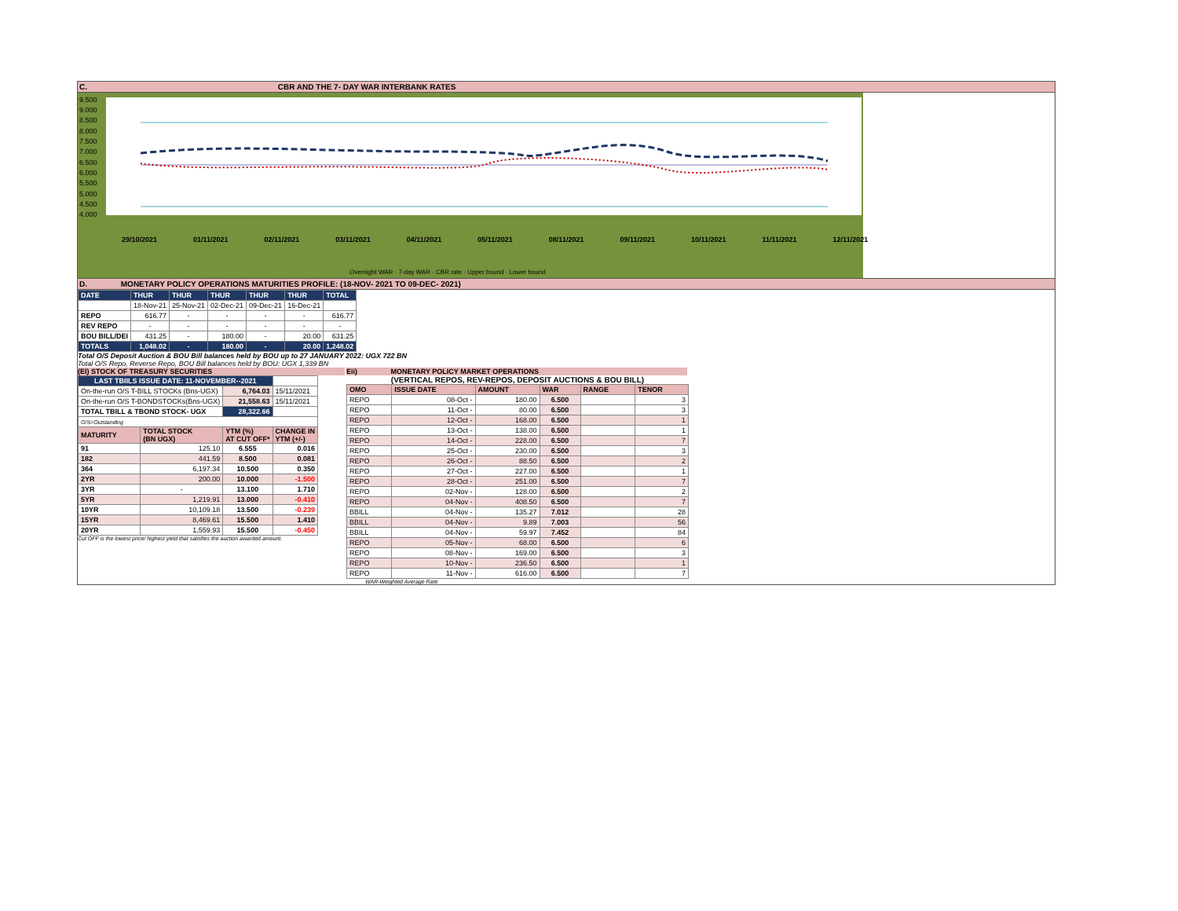C. CBR AND THE 7- DAY WAR INTERBANK RATES
9.500
9.000
8.500
8.000
7.500
7.000
6.500
6.000
5.500
5.000
4.500
4.000
29/10/2021 01/11/2021 02/11/2021 03/11/2021 04/11/2021 05/11/2021 08/11/2021 09/11/2021 10/11/2021 11/11/2021 12/11/2021
Overnight WAR · 7-day WAR · CBR rate · Upper bound · Lower bound
D. MONETARY POLICY OPERATIONS MATURITIES PROFILE: (18-NOV- 2021 TO 09-DEC- 2021)
| DATE | THUR | THUR | THUR | THUR | THUR | TOTAL |
| | 18-Nov-21 | 25-Nov-21 | 02-Dec-21 | 09-Dec-21 | 16-Dec-21 | |
| REPO | 616.77 | - | - | - | - | 616.77 |
| REV REPO | - | - | - | - | - | - |
| BOU BILL/DEI | 431.25 | - | 180.00 | - | 20.00 | 631.25 |
| TOTALS | 1,048.02 | - | 180.00 | - | 20.00 | 1,248.02 |
Total O/S Deposit Auction & BOU Bill balances held by BOU up to 27 JANUARY 2022: UGX 722 BN
Total O/S Repo, Reverse Repo, BOU Bill balances held by BOU: UGX 1,339 BN
(EI) STOCK OF TREASURY SECURITIES
| LAST TBIILS ISSUE DATE: 11-NOVEMBER--2021 | | | |
| On-the-run O/S T-BILL STOCKs (Bns-UGX) | | 6,764.03 | 15/11/2021 |
| On-the-run O/S T-BONDSTOCKs(Bns-UGX) | | 21,558.63 | 15/11/2021 |
| TOTAL TBILL & TBOND STOCK- UGX | | 28,322.66 | |
| O/S=Outstanding | | | |
| MATURITY | TOTAL STOCK (BN UGX) | YTM (%) AT CUT OFF* | CHANGE IN YTM (+/-) |
| 91 | 125.10 | 6.555 | 0.016 |
| 182 | 441.59 | 8.500 | 0.081 |
| 364 | 6,197.34 | 10.500 | 0.350 |
| 2YR | 200.00 | 10.000 | -1.500 |
| 3YR | - | 13.100 | 1.710 |
| 5YR | 1,219.91 | 13.000 | -0.410 |
| 10YR | 10,109.18 | 13.500 | -0.239 |
| 15YR | 8,469.61 | 15.500 | 1.410 |
| 20YR | 1,559.93 | 15.500 | -0.450 |
Cut OFF is the lowest price/ highest yield that satisfies the auction awarded amount.
Eii) MONETARY POLICY MARKET OPERATIONS
(VERTICAL REPOS, REV-REPOS, DEPOSIT AUCTIONS & BOU BILL)
| OMO | ISSUE DATE | AMOUNT | WAR | RANGE | TENOR |
| REPO | 08-Oct - | 180.00 | 6.500 | | 3 |
| REPO | 11-Oct - | 80.00 | 6.500 | | 3 |
| REPO | 12-Oct - | 168.00 | 6.500 | | 1 |
| REPO | 13-Oct - | 138.00 | 6.500 | | 1 |
| REPO | 14-Oct - | 228.00 | 6.500 | | 7 |
| REPO | 25-Oct - | 230.00 | 6.500 | | 3 |
| REPO | 26-Oct - | 88.50 | 6.500 | | 2 |
| REPO | 27-Oct - | 227.00 | 6.500 | | 1 |
| REPO | 28-Oct - | 251.00 | 6.500 | | 7 |
| REPO | 02-Nov - | 128.00 | 6.500 | | 2 |
| REPO | 04-Nov - | 408.50 | 6.500 | | 7 |
| BBILL | 04-Nov - | 135.27 | 7.012 | | 28 |
| BBILL | 04-Nov - | 9.89 | 7.003 | | 56 |
| BBILL | 04-Nov - | 59.97 | 7.452 | | 84 |
| REPO | 05-Nov - | 68.00 | 6.500 | | 6 |
| REPO | 08-Nov - | 169.00 | 6.500 | | 3 |
| REPO | 10-Nov - | 236.50 | 6.500 | | 1 |
| REPO | 11-Nov - | 616.00 | 6.500 | | 7 |
WAR-Weighted Average Rate